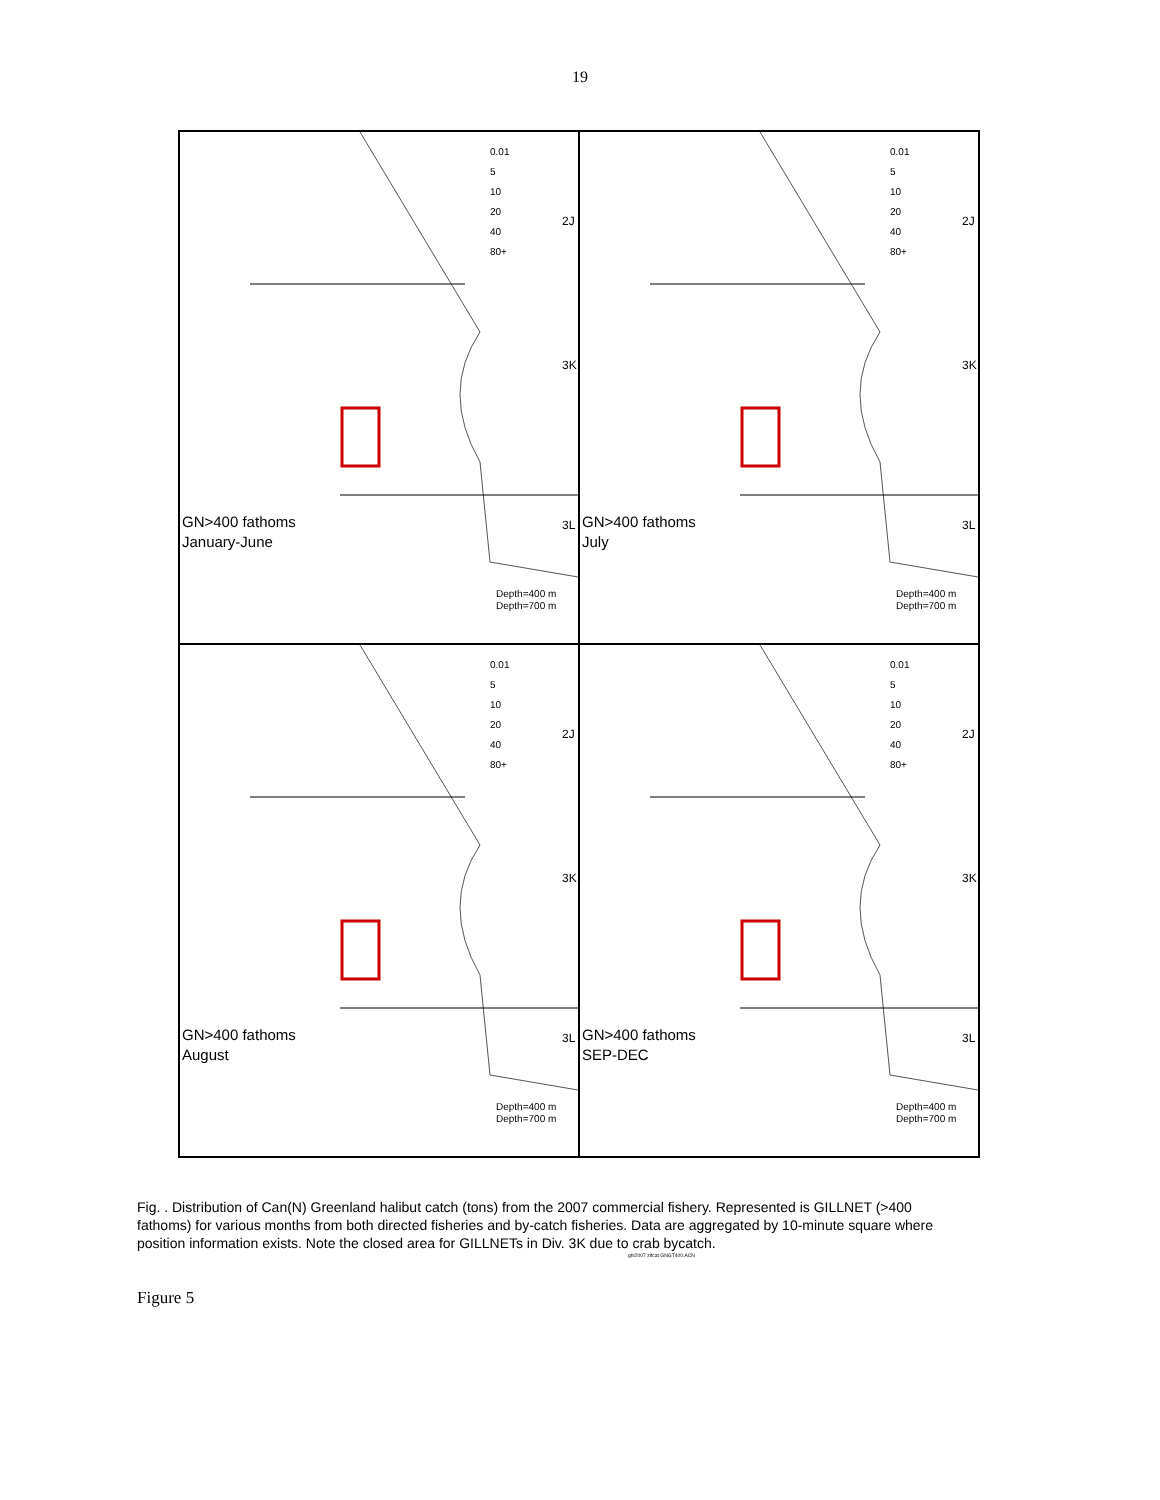19
0.01
5
10
20
40
80+
2J
3K
GN>400 fathoms
January-June
3L
Depth=400 m
Depth=700 m
0.01
5
10
20
40
80+
2J
3K
GN>400 fathoms
July
3L
Depth=400 m
Depth=700 m
0.01
5
10
20
40
80+
2J
3K
GN>400 fathoms
August
3L
Depth=400 m
Depth=700 m
0.01
5
10
20
40
80+
2J
3K
GN>400 fathoms
SEP-DEC
3L
Depth=400 m
Depth=700 m
Fig. . Distribution of Can(N) Greenland halibut catch (tons) from the 2007 commercial fishery. Represented is GILLNET (>400 fathoms) for various months from both directed fisheries and by-catch fisheries. Data are aggregated by 10-minute square where position information exists. Note the closed area for GILLNETs in Div. 3K due to crab bycatch.
ghl2007 zifcat GNGT400.ACN
Figure 5